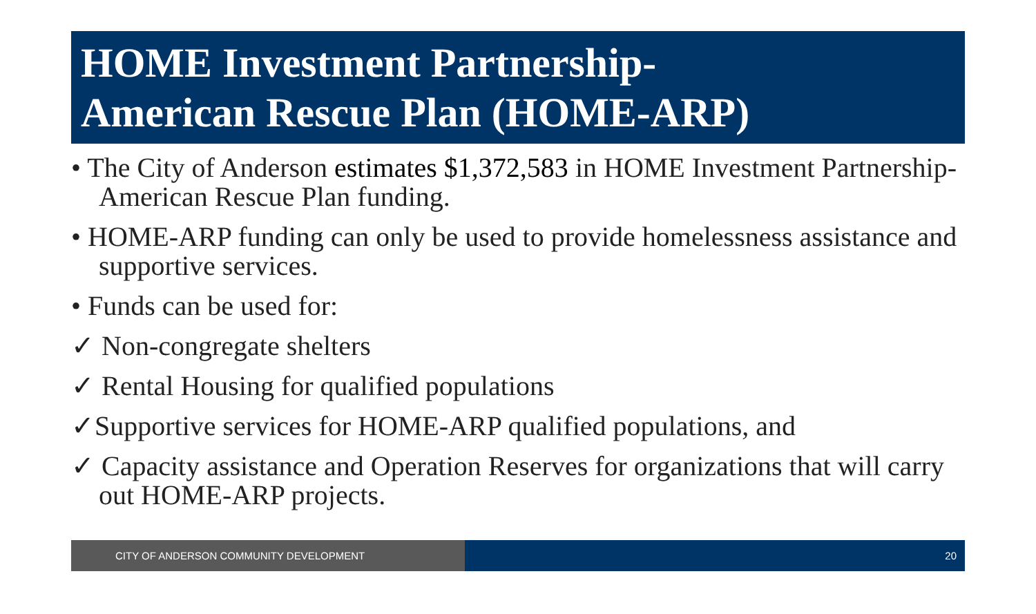HOME Investment Partnership-
American Rescue Plan (HOME-ARP)
• The City of Anderson estimates $1,372,583 in HOME Investment Partnership-American Rescue Plan funding.
• HOME-ARP funding can only be used to provide homelessness assistance and supportive services.
• Funds can be used for:
✓ Non-congregate shelters
✓ Rental Housing for qualified populations
✓Supportive services for HOME-ARP qualified populations, and
✓ Capacity assistance and Operation Reserves for organizations that will carry out HOME-ARP projects.
CITY OF ANDERSON COMMUNITY DEVELOPMENT 20